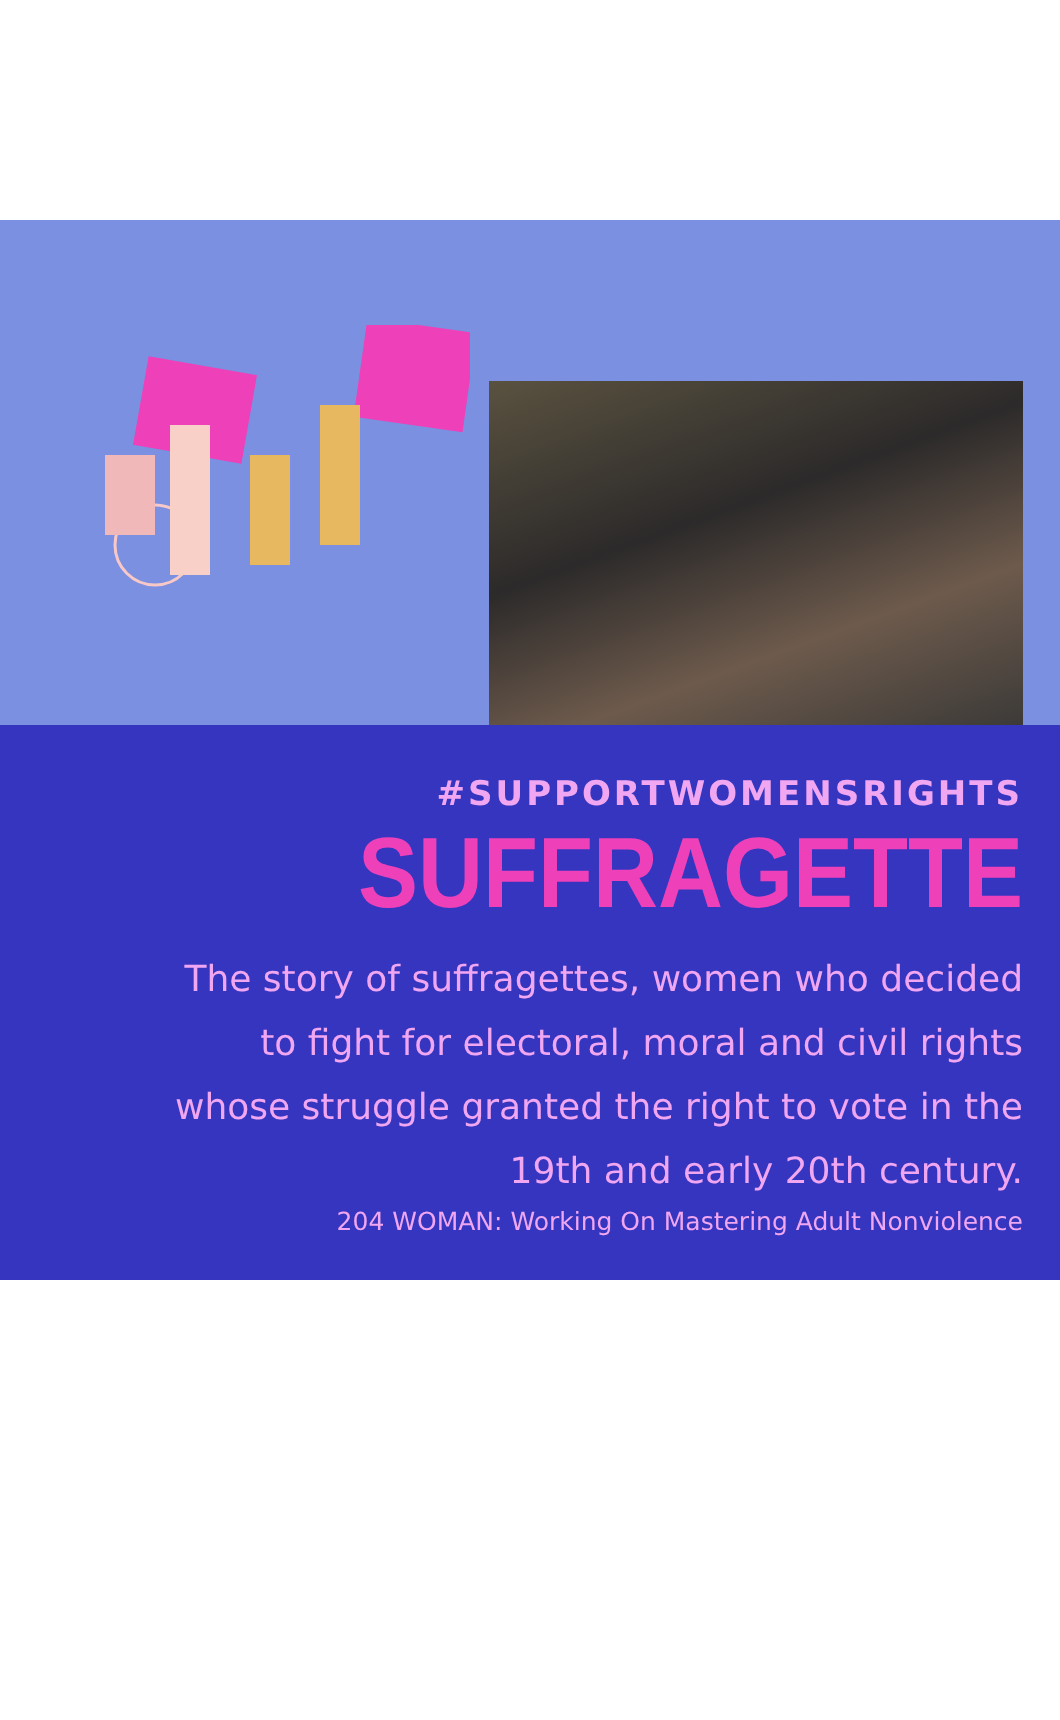#SUPPORTWOMENSRIGHTS
SUFFRAGETTE
The story of suffragettes, women who decided
to fight for electoral, moral and civil rights
whose struggle granted the right to vote in the
19th and early 20th century.
204 WOMAN: Working On Mastering Adult Nonviolence